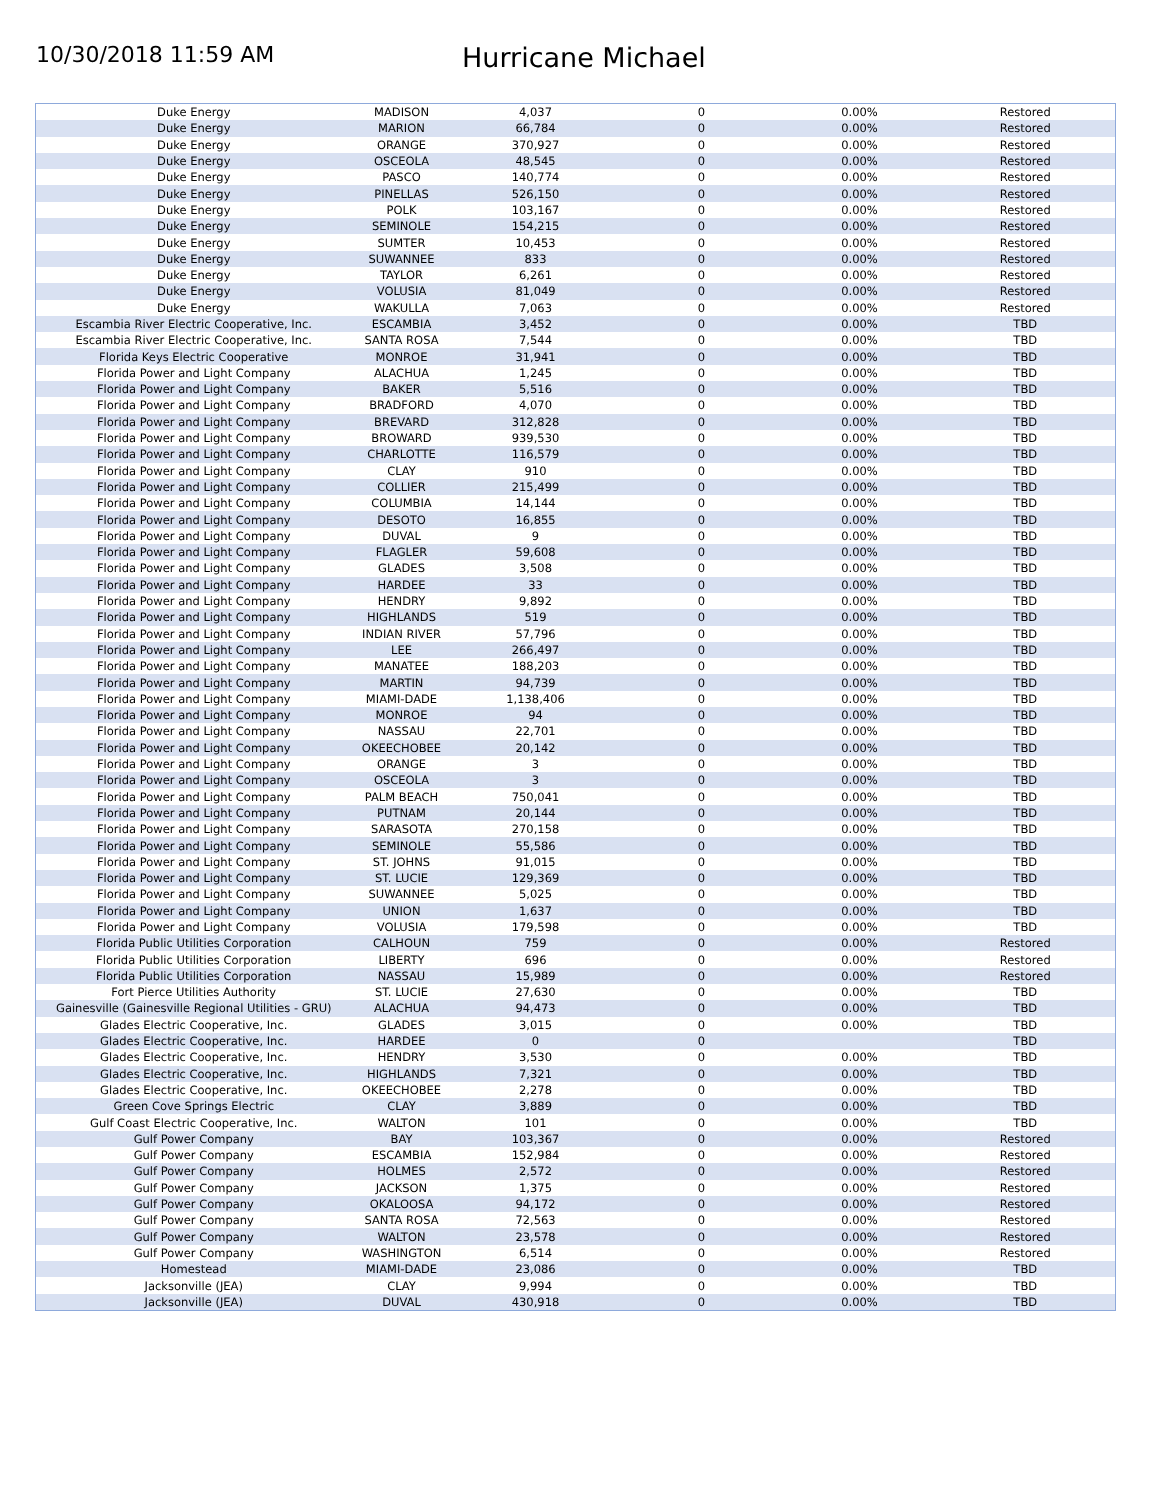10/30/2018 11:59 AM
Hurricane Michael
| Duke Energy | MADISON | 4,037 | 0 | 0.00% | Restored |
| Duke Energy | MARION | 66,784 | 0 | 0.00% | Restored |
| Duke Energy | ORANGE | 370,927 | 0 | 0.00% | Restored |
| Duke Energy | OSCEOLA | 48,545 | 0 | 0.00% | Restored |
| Duke Energy | PASCO | 140,774 | 0 | 0.00% | Restored |
| Duke Energy | PINELLAS | 526,150 | 0 | 0.00% | Restored |
| Duke Energy | POLK | 103,167 | 0 | 0.00% | Restored |
| Duke Energy | SEMINOLE | 154,215 | 0 | 0.00% | Restored |
| Duke Energy | SUMTER | 10,453 | 0 | 0.00% | Restored |
| Duke Energy | SUWANNEE | 833 | 0 | 0.00% | Restored |
| Duke Energy | TAYLOR | 6,261 | 0 | 0.00% | Restored |
| Duke Energy | VOLUSIA | 81,049 | 0 | 0.00% | Restored |
| Duke Energy | WAKULLA | 7,063 | 0 | 0.00% | Restored |
| Escambia River Electric Cooperative, Inc. | ESCAMBIA | 3,452 | 0 | 0.00% | TBD |
| Escambia River Electric Cooperative, Inc. | SANTA ROSA | 7,544 | 0 | 0.00% | TBD |
| Florida Keys Electric Cooperative | MONROE | 31,941 | 0 | 0.00% | TBD |
| Florida Power and Light Company | ALACHUA | 1,245 | 0 | 0.00% | TBD |
| Florida Power and Light Company | BAKER | 5,516 | 0 | 0.00% | TBD |
| Florida Power and Light Company | BRADFORD | 4,070 | 0 | 0.00% | TBD |
| Florida Power and Light Company | BREVARD | 312,828 | 0 | 0.00% | TBD |
| Florida Power and Light Company | BROWARD | 939,530 | 0 | 0.00% | TBD |
| Florida Power and Light Company | CHARLOTTE | 116,579 | 0 | 0.00% | TBD |
| Florida Power and Light Company | CLAY | 910 | 0 | 0.00% | TBD |
| Florida Power and Light Company | COLLIER | 215,499 | 0 | 0.00% | TBD |
| Florida Power and Light Company | COLUMBIA | 14,144 | 0 | 0.00% | TBD |
| Florida Power and Light Company | DESOTO | 16,855 | 0 | 0.00% | TBD |
| Florida Power and Light Company | DUVAL | 9 | 0 | 0.00% | TBD |
| Florida Power and Light Company | FLAGLER | 59,608 | 0 | 0.00% | TBD |
| Florida Power and Light Company | GLADES | 3,508 | 0 | 0.00% | TBD |
| Florida Power and Light Company | HARDEE | 33 | 0 | 0.00% | TBD |
| Florida Power and Light Company | HENDRY | 9,892 | 0 | 0.00% | TBD |
| Florida Power and Light Company | HIGHLANDS | 519 | 0 | 0.00% | TBD |
| Florida Power and Light Company | INDIAN RIVER | 57,796 | 0 | 0.00% | TBD |
| Florida Power and Light Company | LEE | 266,497 | 0 | 0.00% | TBD |
| Florida Power and Light Company | MANATEE | 188,203 | 0 | 0.00% | TBD |
| Florida Power and Light Company | MARTIN | 94,739 | 0 | 0.00% | TBD |
| Florida Power and Light Company | MIAMI-DADE | 1,138,406 | 0 | 0.00% | TBD |
| Florida Power and Light Company | MONROE | 94 | 0 | 0.00% | TBD |
| Florida Power and Light Company | NASSAU | 22,701 | 0 | 0.00% | TBD |
| Florida Power and Light Company | OKEECHOBEE | 20,142 | 0 | 0.00% | TBD |
| Florida Power and Light Company | ORANGE | 3 | 0 | 0.00% | TBD |
| Florida Power and Light Company | OSCEOLA | 3 | 0 | 0.00% | TBD |
| Florida Power and Light Company | PALM BEACH | 750,041 | 0 | 0.00% | TBD |
| Florida Power and Light Company | PUTNAM | 20,144 | 0 | 0.00% | TBD |
| Florida Power and Light Company | SARASOTA | 270,158 | 0 | 0.00% | TBD |
| Florida Power and Light Company | SEMINOLE | 55,586 | 0 | 0.00% | TBD |
| Florida Power and Light Company | ST. JOHNS | 91,015 | 0 | 0.00% | TBD |
| Florida Power and Light Company | ST. LUCIE | 129,369 | 0 | 0.00% | TBD |
| Florida Power and Light Company | SUWANNEE | 5,025 | 0 | 0.00% | TBD |
| Florida Power and Light Company | UNION | 1,637 | 0 | 0.00% | TBD |
| Florida Power and Light Company | VOLUSIA | 179,598 | 0 | 0.00% | TBD |
| Florida Public Utilities Corporation | CALHOUN | 759 | 0 | 0.00% | Restored |
| Florida Public Utilities Corporation | LIBERTY | 696 | 0 | 0.00% | Restored |
| Florida Public Utilities Corporation | NASSAU | 15,989 | 0 | 0.00% | Restored |
| Fort Pierce Utilities Authority | ST. LUCIE | 27,630 | 0 | 0.00% | TBD |
| Gainesville (Gainesville Regional Utilities - GRU) | ALACHUA | 94,473 | 0 | 0.00% | TBD |
| Glades Electric Cooperative, Inc. | GLADES | 3,015 | 0 | 0.00% | TBD |
| Glades Electric Cooperative, Inc. | HARDEE | 0 | 0 | | TBD |
| Glades Electric Cooperative, Inc. | HENDRY | 3,530 | 0 | 0.00% | TBD |
| Glades Electric Cooperative, Inc. | HIGHLANDS | 7,321 | 0 | 0.00% | TBD |
| Glades Electric Cooperative, Inc. | OKEECHOBEE | 2,278 | 0 | 0.00% | TBD |
| Green Cove Springs Electric | CLAY | 3,889 | 0 | 0.00% | TBD |
| Gulf Coast Electric Cooperative, Inc. | WALTON | 101 | 0 | 0.00% | TBD |
| Gulf Power Company | BAY | 103,367 | 0 | 0.00% | Restored |
| Gulf Power Company | ESCAMBIA | 152,984 | 0 | 0.00% | Restored |
| Gulf Power Company | HOLMES | 2,572 | 0 | 0.00% | Restored |
| Gulf Power Company | JACKSON | 1,375 | 0 | 0.00% | Restored |
| Gulf Power Company | OKALOOSA | 94,172 | 0 | 0.00% | Restored |
| Gulf Power Company | SANTA ROSA | 72,563 | 0 | 0.00% | Restored |
| Gulf Power Company | WALTON | 23,578 | 0 | 0.00% | Restored |
| Gulf Power Company | WASHINGTON | 6,514 | 0 | 0.00% | Restored |
| Homestead | MIAMI-DADE | 23,086 | 0 | 0.00% | TBD |
| Jacksonville (JEA) | CLAY | 9,994 | 0 | 0.00% | TBD |
| Jacksonville (JEA) | DUVAL | 430,918 | 0 | 0.00% | TBD |